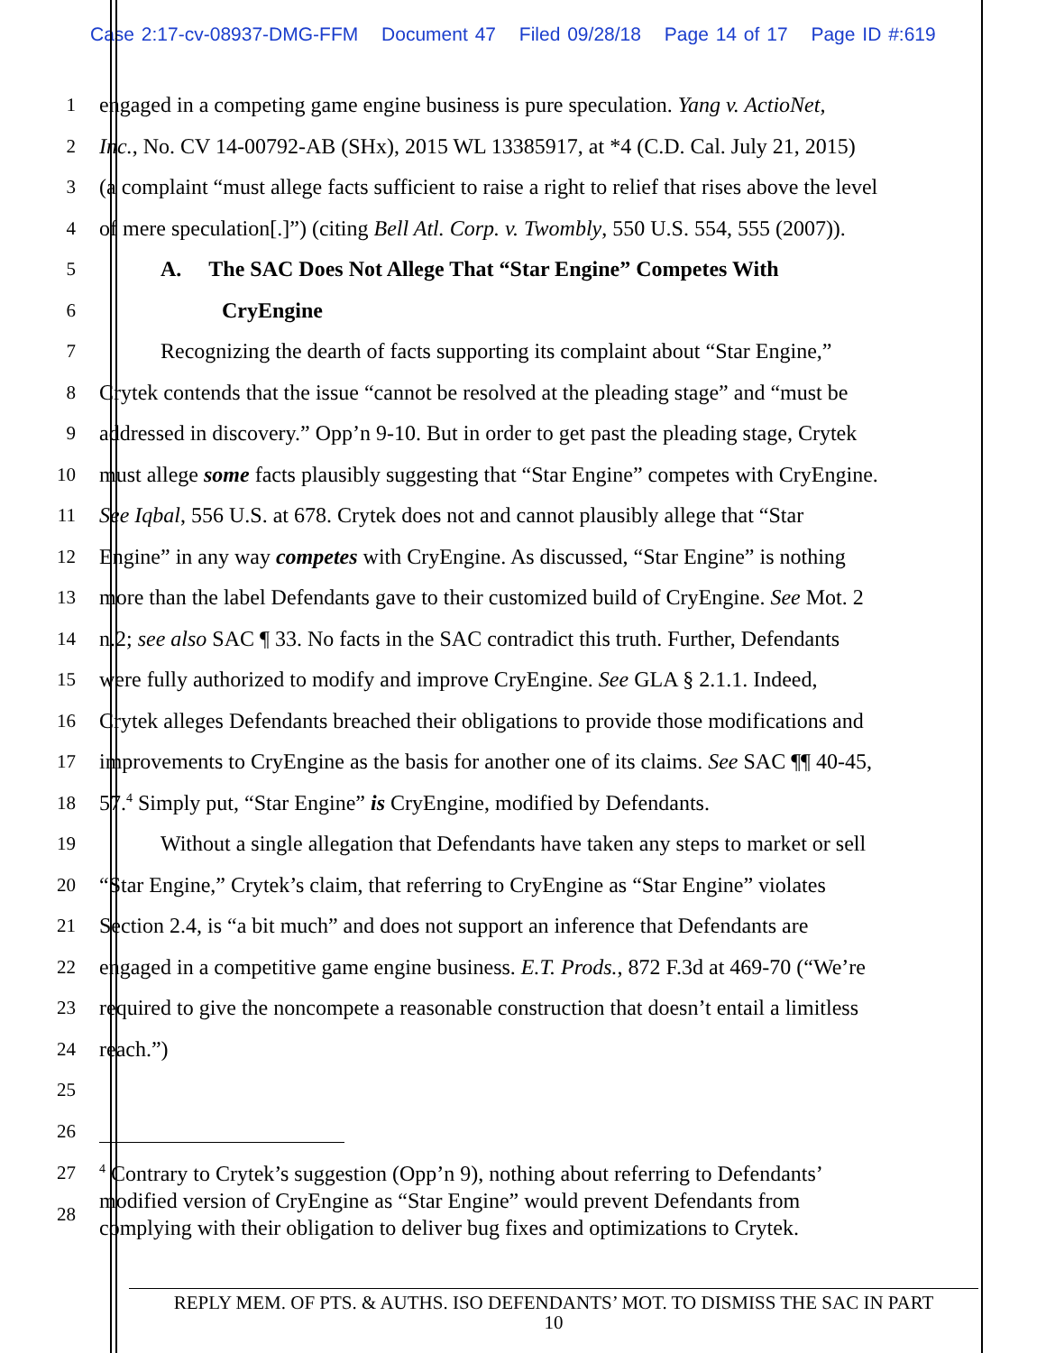Case 2:17-cv-08937-DMG-FFM Document 47 Filed 09/28/18 Page 14 of 17 Page ID #:619
1 engaged in a competing game engine business is pure speculation. Yang v. ActioNet,
2 Inc., No. CV 14-00792-AB (SHx), 2015 WL 13385917, at *4 (C.D. Cal. July 21, 2015)
3 (a complaint “must allege facts sufficient to raise a right to relief that rises above the level
4 of mere speculation[.]”) (citing Bell Atl. Corp. v. Twombly, 550 U.S. 554, 555 (2007)).
5 A. The SAC Does Not Allege That “Star Engine” Competes With
6 CryEngine
7 Recognizing the dearth of facts supporting its complaint about “Star Engine,”
8 Crytek contends that the issue “cannot be resolved at the pleading stage” and “must be
9 addressed in discovery.” Opp’n 9-10. But in order to get past the pleading stage, Crytek
10 must allege some facts plausibly suggesting that “Star Engine” competes with CryEngine.
11 See Iqbal, 556 U.S. at 678. Crytek does not and cannot plausibly allege that “Star
12 Engine” in any way competes with CryEngine. As discussed, “Star Engine” is nothing
13 more than the label Defendants gave to their customized build of CryEngine. See Mot. 2
14 n.2; see also SAC ¶ 33. No facts in the SAC contradict this truth. Further, Defendants
15 were fully authorized to modify and improve CryEngine. See GLA § 2.1.1. Indeed,
16 Crytek alleges Defendants breached their obligations to provide those modifications and
17 improvements to CryEngine as the basis for another one of its claims. See SAC ¶¶ 40-45,
18 57.<sup>4</sup> Simply put, “Star Engine” is CryEngine, modified by Defendants.
19 Without a single allegation that Defendants have taken any steps to market or sell
20 “Star Engine,” Crytek’s claim, that referring to CryEngine as “Star Engine” violates
21 Section 2.4, is “a bit much” and does not support an inference that Defendants are
22 engaged in a competitive game engine business. E.T. Prods., 872 F.3d at 469-70 (“We’re
23 required to give the noncompete a reasonable construction that doesn’t entail a limitless
24 reach.”)
25
26
27
28
<sup>4</sup> Contrary to Crytek’s suggestion (Opp’n 9), nothing about referring to Defendants’
modified version of CryEngine as “Star Engine” would prevent Defendants from
complying with their obligation to deliver bug fixes and optimizations to Crytek.
REPLY MEM. OF PTS. & AUTHS. ISO DEFENDANTS’ MOT. TO DISMISS THE SAC IN PART
10